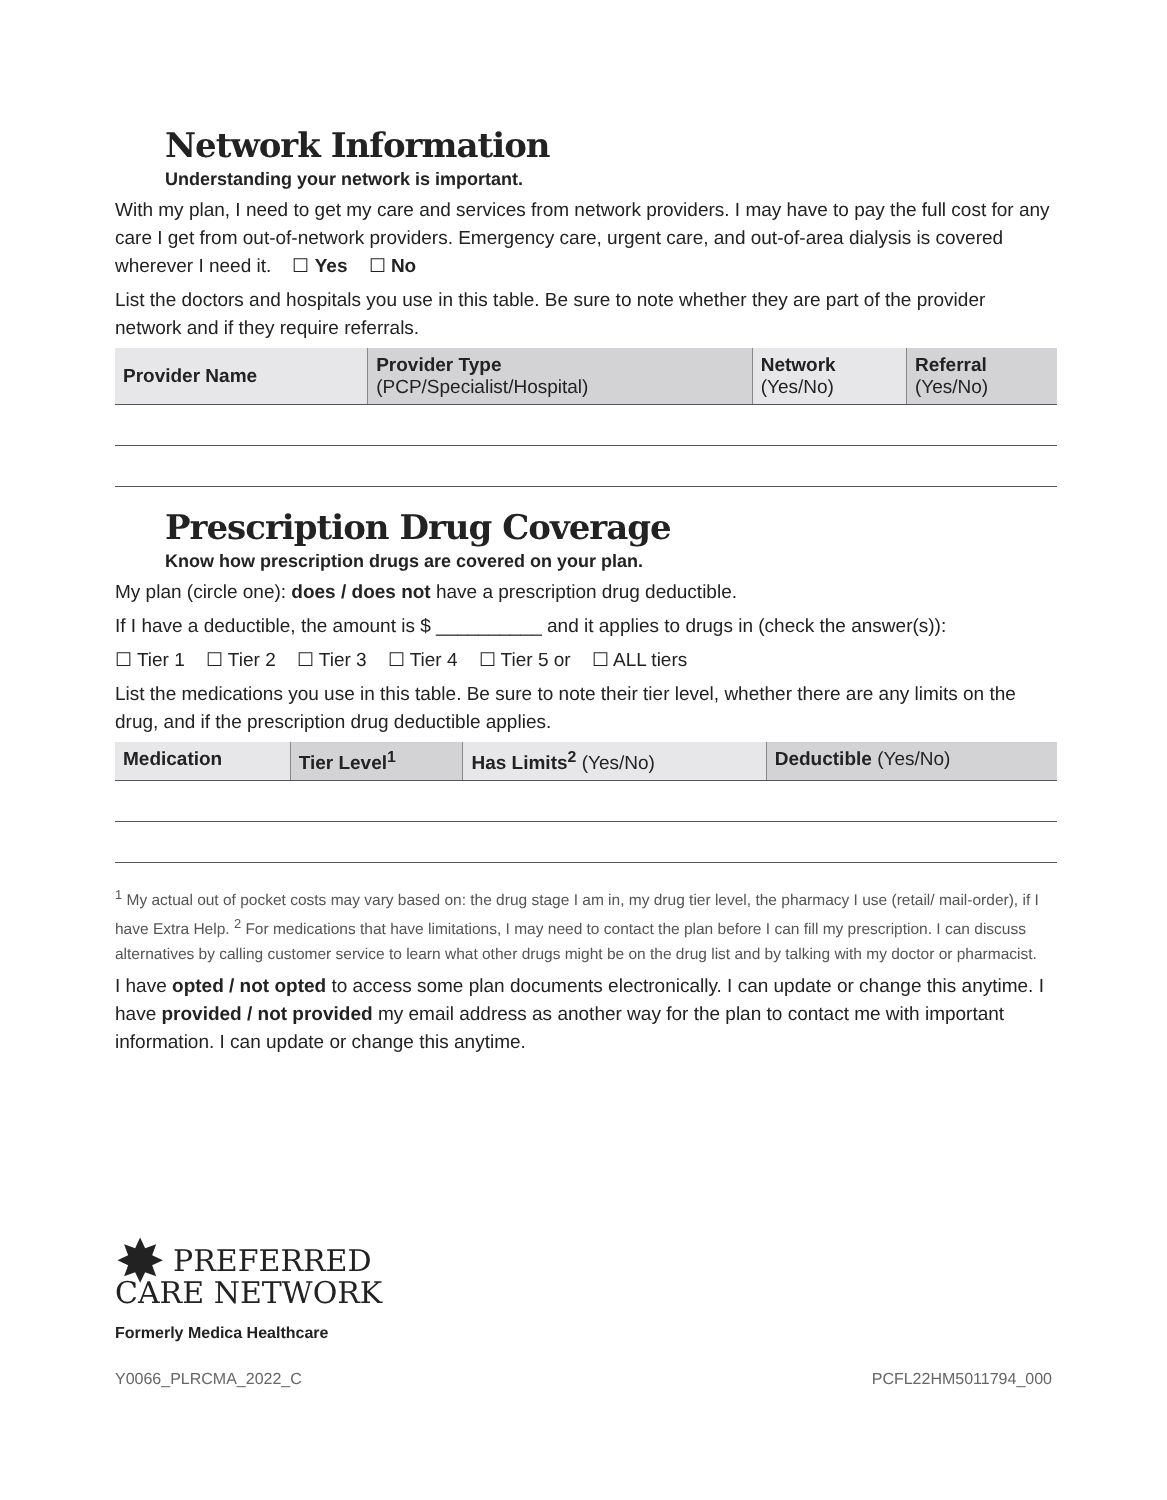Network Information
Understanding your network is important.
With my plan, I need to get my care and services from network providers. I may have to pay the full cost for any care I get from out-of-network providers. Emergency care, urgent care, and out-of-area dialysis is covered wherever I need it. ☐ Yes ☐ No
List the doctors and hospitals you use in this table. Be sure to note whether they are part of the provider network and if they require referrals.
| Provider Name | Provider Type (PCP/Specialist/Hospital) | Network (Yes/No) | Referral (Yes/No) |
| --- | --- | --- | --- |
Prescription Drug Coverage
Know how prescription drugs are covered on your plan.
My plan (circle one): does / does not have a prescription drug deductible.
If I have a deductible, the amount is $ __________ and it applies to drugs in (check the answer(s)):
☐ Tier 1 ☐ Tier 2 ☐ Tier 3 ☐ Tier 4 ☐ Tier 5 or ☐ ALL tiers
List the medications you use in this table. Be sure to note their tier level, whether there are any limits on the drug, and if the prescription drug deductible applies.
| Medication | Tier Level<sup>1</sup> | Has Limits<sup>2</sup> (Yes/No) | Deductible (Yes/No) |
| --- | --- | --- | --- |
<sup>1</sup> My actual out of pocket costs may vary based on: the drug stage I am in, my drug tier level, the pharmacy I use (retail/ mail-order), if I have Extra Help. <sup>2</sup> For medications that have limitations, I may need to contact the plan before I can fill my prescription. I can discuss alternatives by calling customer service to learn what other drugs might be on the drug list and by talking with my doctor or pharmacist.
I have opted / not opted to access some plan documents electronically. I can update or change this anytime. I have provided / not provided my email address as another way for the plan to contact me with important information. I can update or change this anytime.
✸ PREFERRED
CARE NETWORK
Formerly Medica Healthcare
Y0066_PLRCMA_2022_C PCFL22HM5011794_000